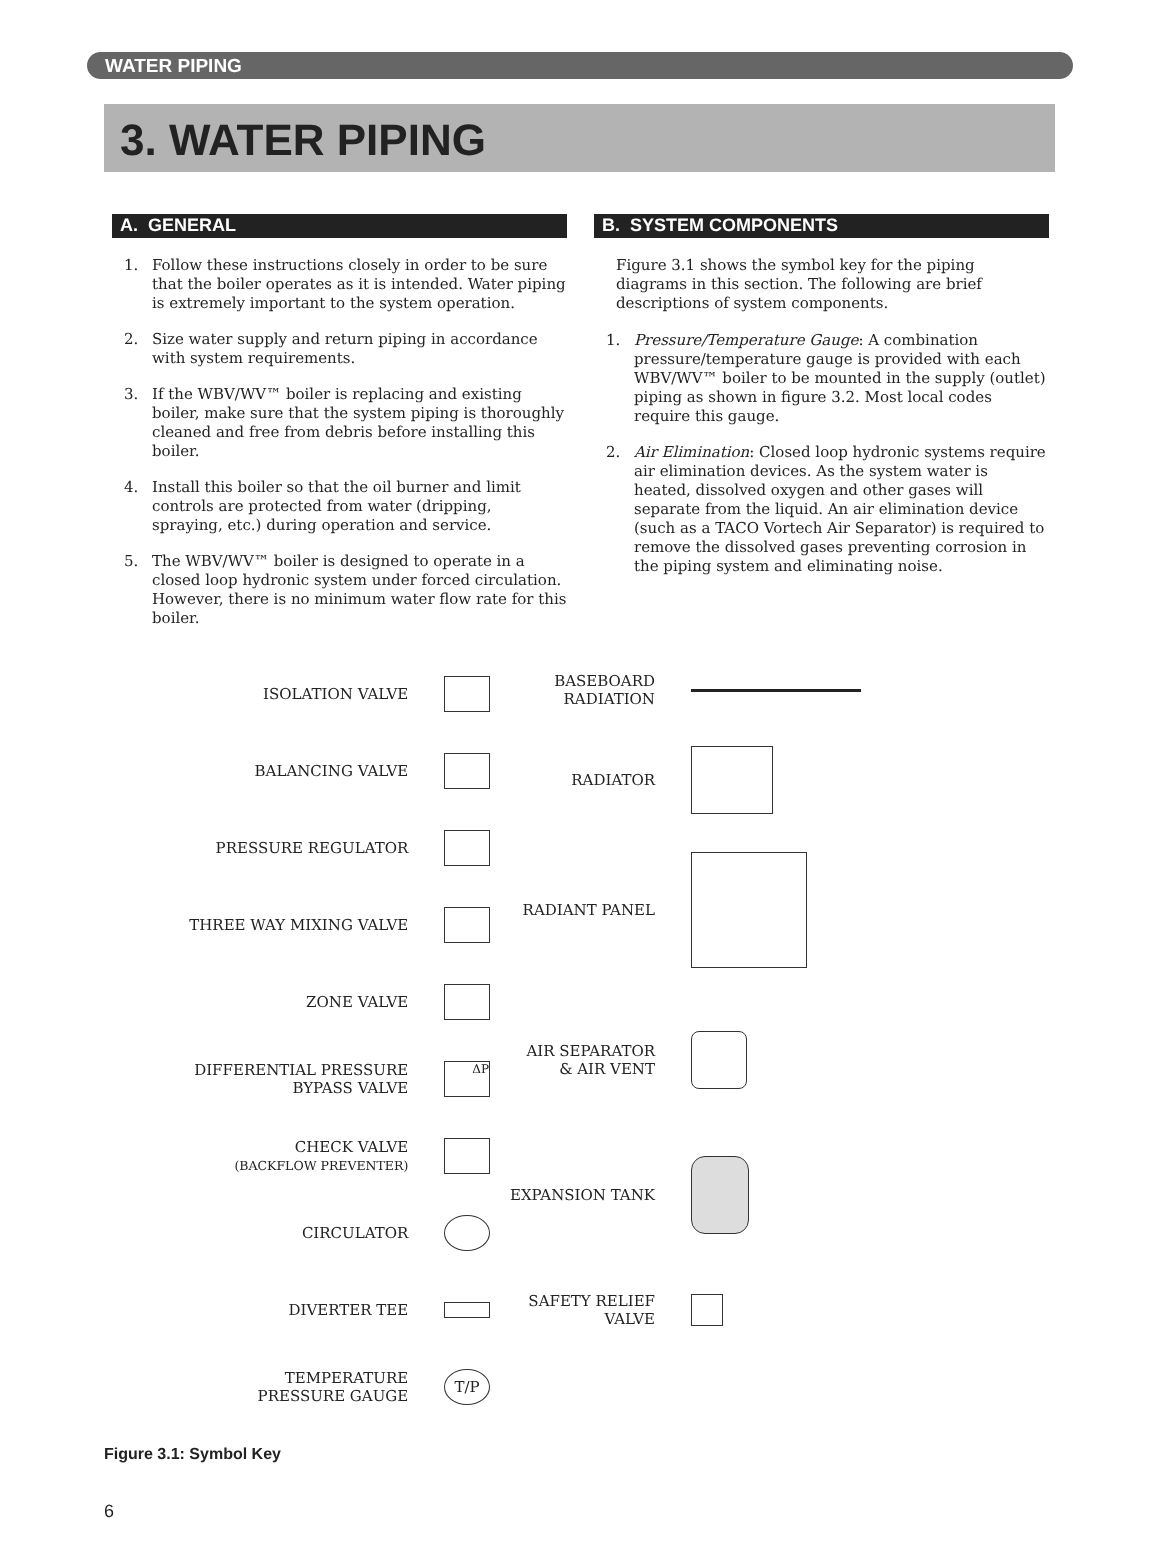WATER PIPING
3. WATER PIPING
A. GENERAL
1. Follow these instructions closely in order to be sure that the boiler operates as it is intended. Water piping is extremely important to the system operation.
2. Size water supply and return piping in accordance with system requirements.
3. If the WBV/WV™ boiler is replacing and existing boiler, make sure that the system piping is thoroughly cleaned and free from debris before installing this boiler.
4. Install this boiler so that the oil burner and limit controls are protected from water (dripping, spraying, etc.) during operation and service.
5. The WBV/WV™ boiler is designed to operate in a closed loop hydronic system under forced circulation. However, there is no minimum water flow rate for this boiler.
B. SYSTEM COMPONENTS
Figure 3.1 shows the symbol key for the piping diagrams in this section. The following are brief descriptions of system components.
1. Pressure/Temperature Gauge: A combination pressure/temperature gauge is provided with each WBV/WV™ boiler to be mounted in the supply (outlet) piping as shown in figure 3.2. Most local codes require this gauge.
2. Air Elimination: Closed loop hydronic systems require air elimination devices. As the system water is heated, dissolved oxygen and other gases will separate from the liquid. An air elimination device (such as a TACO Vortech Air Separator) is required to remove the dissolved gases preventing corrosion in the piping system and eliminating noise.
ISOLATION VALVE
BALANCING VALVE
PRESSURE REGULATOR
THREE WAY MIXING VALVE
ZONE VALVE
DIFFERENTIAL PRESSURE
BYPASS VALVE
ΔP
CHECK VALVE
(BACKFLOW PREVENTER)
CIRCULATOR
DIVERTER TEE
TEMPERATURE
PRESSURE GAUGE
T/P
BASEBOARD
RADIATION
RADIATOR
RADIANT PANEL
AIR SEPARATOR
& AIR VENT
EXPANSION TANK
SAFETY RELIEF
VALVE
Figure 3.1: Symbol Key
6